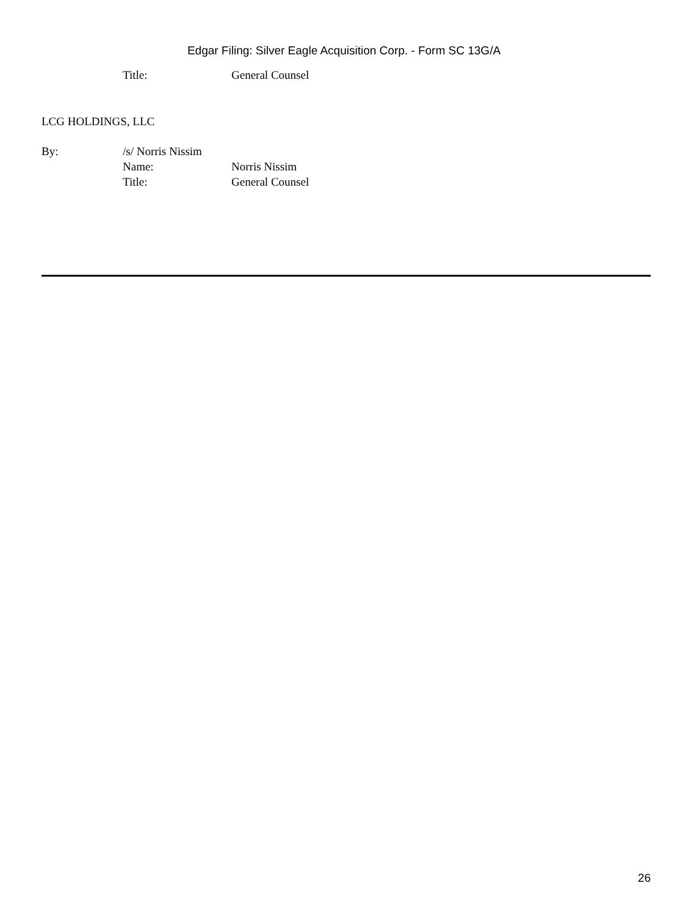Edgar Filing: Silver Eagle Acquisition Corp. - Form SC 13G/A
Title: General Counsel
LCG HOLDINGS, LLC
By: /s/ Norris Nissim
Name: Norris Nissim
Title: General Counsel
26